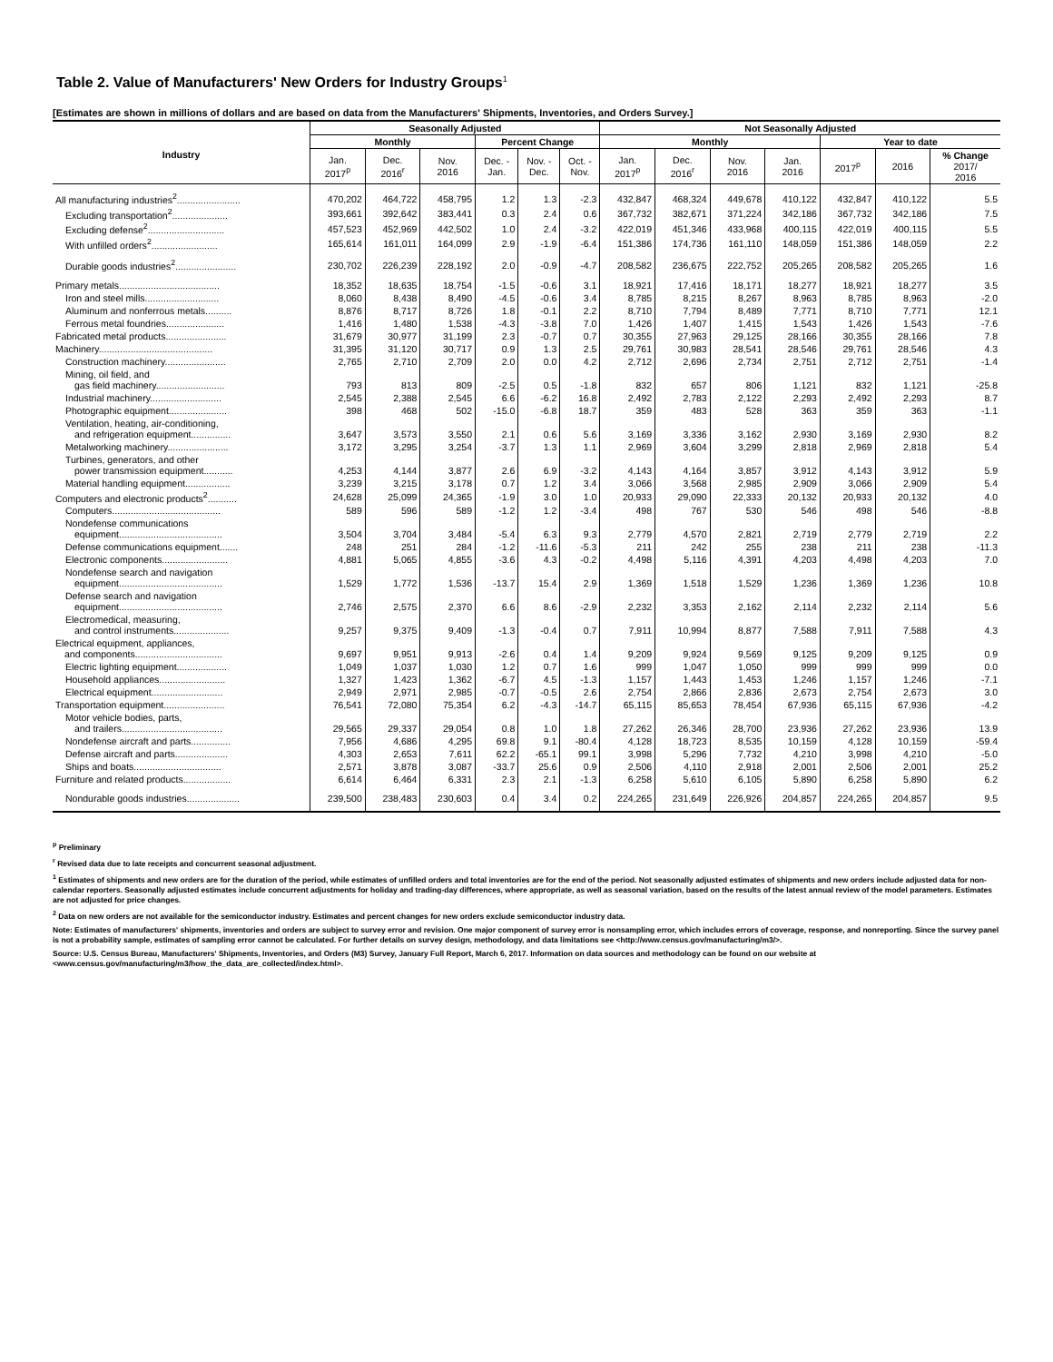Table 2. Value of Manufacturers' New Orders for Industry Groups<sup>1</sup>
[Estimates are shown in millions of dollars and are based on data from the Manufacturers' Shipments, Inventories, and Orders Survey.]
| Industry | Seasonally Adjusted | | | | | | Not Seasonally Adjusted | | | | | | |
| --- | --- | --- | --- | --- | --- | --- | --- | --- | --- | --- | --- | --- | --- |
| | Monthly | | | Percent Change | | | Monthly | | | | Year to date | | |
| | Jan. 2017<sup>p</sup> | Dec. 2016<sup>r</sup> | Nov. 2016 | Dec. - Jan. | Nov. - Dec. | Oct. - Nov. | Jan. 2017<sup>p</sup> | Dec. 2016<sup>r</sup> | Nov. 2016 | Jan. 2016 | 2017<sup>p</sup> | 2016 | % Change 2017/ 2016 |
| All manufacturing industries<sup>2</sup>........................ | 470,202 | 464,722 | 458,795 | 1.2 | 1.3 | -2.3 | 432,847 | 468,324 | 449,678 | 410,122 | 432,847 | 410,122 | 5.5 |
| Excluding transportation<sup>2</sup>..................... | 393,661 | 392,642 | 383,441 | 0.3 | 2.4 | 0.6 | 367,732 | 382,671 | 371,224 | 342,186 | 367,732 | 342,186 | 7.5 |
| Excluding defense<sup>2</sup>............................. | 457,523 | 452,969 | 442,502 | 1.0 | 2.4 | -3.2 | 422,019 | 451,346 | 433,968 | 400,115 | 422,019 | 400,115 | 5.5 |
| With unfilled orders<sup>2</sup>......................... | 165,614 | 161,011 | 164,099 | 2.9 | -1.9 | -6.4 | 151,386 | 174,736 | 161,110 | 148,059 | 151,386 | 148,059 | 2.2 |
| Durable goods industries<sup>2</sup>....................... | 230,702 | 226,239 | 228,192 | 2.0 | -0.9 | -4.7 | 208,582 | 236,675 | 222,752 | 205,265 | 208,582 | 205,265 | 1.6 |
| Primary metals...................................... | 18,352 | 18,635 | 18,754 | -1.5 | -0.6 | 3.1 | 18,921 | 17,416 | 18,171 | 18,277 | 18,921 | 18,277 | 3.5 |
| Iron and steel mills............................ | 8,060 | 8,438 | 8,490 | -4.5 | -0.6 | 3.4 | 8,785 | 8,215 | 8,267 | 8,963 | 8,785 | 8,963 | -2.0 |
| Aluminum and nonferrous metals.......... | 8,876 | 8,717 | 8,726 | 1.8 | -0.1 | 2.2 | 8,710 | 7,794 | 8,489 | 7,771 | 8,710 | 7,771 | 12.1 |
| Ferrous metal foundries...................... | 1,416 | 1,480 | 1,538 | -4.3 | -3.8 | 7.0 | 1,426 | 1,407 | 1,415 | 1,543 | 1,426 | 1,543 | -7.6 |
| Fabricated metal products....................... | 31,679 | 30,977 | 31,199 | 2.3 | -0.7 | 0.7 | 30,355 | 27,963 | 29,125 | 28,166 | 30,355 | 28,166 | 7.8 |
| Machinery........................................... | 31,395 | 31,120 | 30,717 | 0.9 | 1.3 | 2.5 | 29,761 | 30,983 | 28,541 | 28,546 | 29,761 | 28,546 | 4.3 |
| Construction machinery....................... | 2,765 | 2,710 | 2,709 | 2.0 | 0.0 | 4.2 | 2,712 | 2,696 | 2,734 | 2,751 | 2,712 | 2,751 | -1.4 |
| Mining, oil field, and gas field machinery.......................... | 793 | 813 | 809 | -2.5 | 0.5 | -1.8 | 832 | 657 | 806 | 1,121 | 832 | 1,121 | -25.8 |
| Industrial machinery........................... | 2,545 | 2,388 | 2,545 | 6.6 | -6.2 | 16.8 | 2,492 | 2,783 | 2,122 | 2,293 | 2,492 | 2,293 | 8.7 |
| Photographic equipment...................... | 398 | 468 | 502 | -15.0 | -6.8 | 18.7 | 359 | 483 | 528 | 363 | 359 | 363 | -1.1 |
| Ventilation, heating, air-conditioning, and refrigeration equipment............... | 3,647 | 3,573 | 3,550 | 2.1 | 0.6 | 5.6 | 3,169 | 3,336 | 3,162 | 2,930 | 3,169 | 2,930 | 8.2 |
| Metalworking machinery....................... | 3,172 | 3,295 | 3,254 | -3.7 | 1.3 | 1.1 | 2,969 | 3,604 | 3,299 | 2,818 | 2,969 | 2,818 | 5.4 |
| Turbines, generators, and other power transmission equipment........... | 4,253 | 4,144 | 3,877 | 2.6 | 6.9 | -3.2 | 4,143 | 4,164 | 3,857 | 3,912 | 4,143 | 3,912 | 5.9 |
| Material handling equipment................. | 3,239 | 3,215 | 3,178 | 0.7 | 1.2 | 3.4 | 3,066 | 3,568 | 2,985 | 2,909 | 3,066 | 2,909 | 5.4 |
| Computers and electronic products<sup>2</sup>........... | 24,628 | 25,099 | 24,365 | -1.9 | 3.0 | 1.0 | 20,933 | 29,090 | 22,333 | 20,132 | 20,933 | 20,132 | 4.0 |
| Computers......................................... | 589 | 596 | 589 | -1.2 | 1.2 | -3.4 | 498 | 767 | 530 | 546 | 498 | 546 | -8.8 |
| Nondefense communications equipment....................................... | 3,504 | 3,704 | 3,484 | -5.4 | 6.3 | 9.3 | 2,779 | 4,570 | 2,821 | 2,719 | 2,779 | 2,719 | 2.2 |
| Defense communications equipment....... | 248 | 251 | 284 | -1.2 | -11.6 | -5.3 | 211 | 242 | 255 | 238 | 211 | 238 | -11.3 |
| Electronic components......................... | 4,881 | 5,065 | 4,855 | -3.6 | 4.3 | -0.2 | 4,498 | 5,116 | 4,391 | 4,203 | 4,498 | 4,203 | 7.0 |
| Nondefense search and navigation equipment....................................... | 1,529 | 1,772 | 1,536 | -13.7 | 15.4 | 2.9 | 1,369 | 1,518 | 1,529 | 1,236 | 1,369 | 1,236 | 10.8 |
| Defense search and navigation equipment....................................... | 2,746 | 2,575 | 2,370 | 6.6 | 8.6 | -2.9 | 2,232 | 3,353 | 2,162 | 2,114 | 2,232 | 2,114 | 5.6 |
| Electromedical, measuring, and control instruments..................... | 9,257 | 9,375 | 9,409 | -1.3 | -0.4 | 0.7 | 7,911 | 10,994 | 8,877 | 7,588 | 7,911 | 7,588 | 4.3 |
| Electrical equipment, appliances, and components................................. | 9,697 | 9,951 | 9,913 | -2.6 | 0.4 | 1.4 | 9,209 | 9,924 | 9,569 | 9,125 | 9,209 | 9,125 | 0.9 |
| Electric lighting equipment................... | 1,049 | 1,037 | 1,030 | 1.2 | 0.7 | 1.6 | 999 | 1,047 | 1,050 | 999 | 999 | 999 | 0.0 |
| Household appliances......................... | 1,327 | 1,423 | 1,362 | -6.7 | 4.5 | -1.3 | 1,157 | 1,443 | 1,453 | 1,246 | 1,157 | 1,246 | -7.1 |
| Electrical equipment........................... | 2,949 | 2,971 | 2,985 | -0.7 | -0.5 | 2.6 | 2,754 | 2,866 | 2,836 | 2,673 | 2,754 | 2,673 | 3.0 |
| Transportation equipment....................... | 76,541 | 72,080 | 75,354 | 6.2 | -4.3 | -14.7 | 65,115 | 85,653 | 78,454 | 67,936 | 65,115 | 67,936 | -4.2 |
| Motor vehicle bodies, parts, and trailers...................................... | 29,565 | 29,337 | 29,054 | 0.8 | 1.0 | 1.8 | 27,262 | 26,346 | 28,700 | 23,936 | 27,262 | 23,936 | 13.9 |
| Nondefense aircraft and parts............... | 7,956 | 4,686 | 4,295 | 69.8 | 9.1 | -80.4 | 4,128 | 18,723 | 8,535 | 10,159 | 4,128 | 10,159 | -59.4 |
| Defense aircraft and parts.................... | 4,303 | 2,653 | 7,611 | 62.2 | -65.1 | 99.1 | 3,998 | 5,296 | 7,732 | 4,210 | 3,998 | 4,210 | -5.0 |
| Ships and boats................................. | 2,571 | 3,878 | 3,087 | -33.7 | 25.6 | 0.9 | 2,506 | 4,110 | 2,918 | 2,001 | 2,506 | 2,001 | 25.2 |
| Furniture and related products.................. | 6,614 | 6,464 | 6,331 | 2.3 | 2.1 | -1.3 | 6,258 | 5,610 | 6,105 | 5,890 | 6,258 | 5,890 | 6.2 |
| Nondurable goods industries.................... | 239,500 | 238,483 | 230,603 | 0.4 | 3.4 | 0.2 | 224,265 | 231,649 | 226,926 | 204,857 | 224,265 | 204,857 | 9.5 |
<sup>p</sup> Preliminary
<sup>r</sup> Revised data due to late receipts and concurrent seasonal adjustment.
<sup>1</sup> Estimates of shipments and new orders are for the duration of the period, while estimates of unfilled orders and total inventories are for the end of the period. Not seasonally adjusted estimates of shipments and new orders include adjusted data for non-calendar reporters. Seasonally adjusted estimates include concurrent adjustments for holiday and trading-day differences, where appropriate, as well as seasonal variation, based on the results of the latest annual review of the model parameters. Estimates are not adjusted for price changes.
<sup>2</sup> Data on new orders are not available for the semiconductor industry. Estimates and percent changes for new orders exclude semiconductor industry data.
Note: Estimates of manufacturers' shipments, inventories and orders are subject to survey error and revision. One major component of survey error is nonsampling error, which includes errors of coverage, response, and nonreporting. Since the survey panel is not a probability sample, estimates of sampling error cannot be calculated. For further details on survey design, methodology, and data limitations see <http://www.census.gov/manufacturing/m3/>.
Source: U.S. Census Bureau, Manufacturers' Shipments, Inventories, and Orders (M3) Survey, January Full Report, March 6, 2017. Information on data sources and methodology can be found on our website at <www.census.gov/manufacturing/m3/how_the_data_are_collected/index.html>.